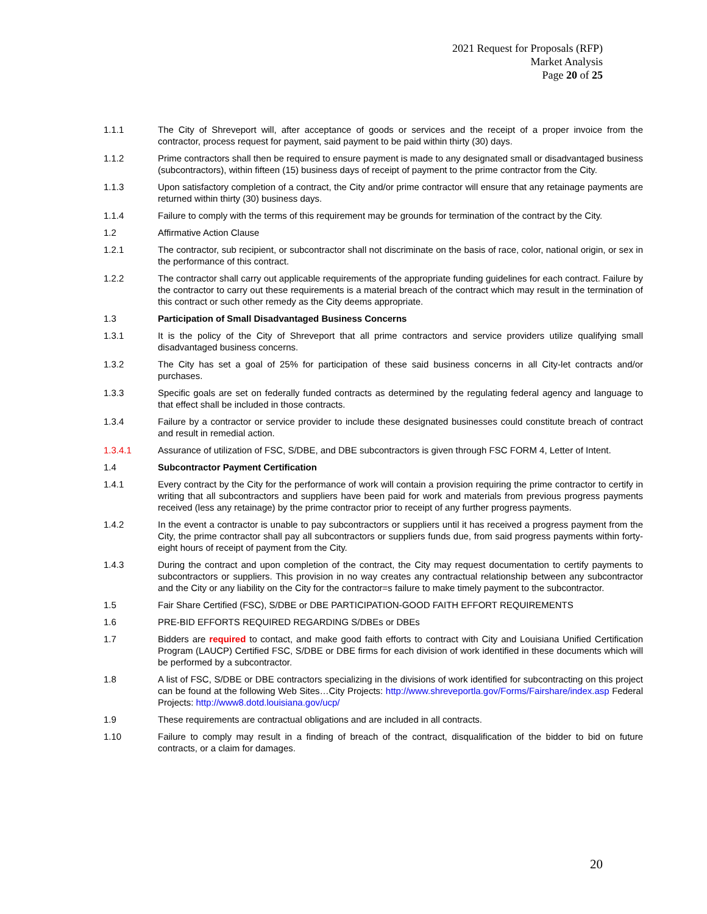2021 Request for Proposals (RFP)
Market Analysis
Page 20 of 25
1.1.1 The City of Shreveport will, after acceptance of goods or services and the receipt of a proper invoice from the contractor, process request for payment, said payment to be paid within thirty (30) days.
1.1.2 Prime contractors shall then be required to ensure payment is made to any designated small or disadvantaged business (subcontractors), within fifteen (15) business days of receipt of payment to the prime contractor from the City.
1.1.3 Upon satisfactory completion of a contract, the City and/or prime contractor will ensure that any retainage payments are returned within thirty (30) business days.
1.1.4 Failure to comply with the terms of this requirement may be grounds for termination of the contract by the City.
1.2 Affirmative Action Clause
1.2.1 The contractor, sub recipient, or subcontractor shall not discriminate on the basis of race, color, national origin, or sex in the performance of this contract.
1.2.2 The contractor shall carry out applicable requirements of the appropriate funding guidelines for each contract. Failure by the contractor to carry out these requirements is a material breach of the contract which may result in the termination of this contract or such other remedy as the City deems appropriate.
1.3 Participation of Small Disadvantaged Business Concerns
1.3.1 It is the policy of the City of Shreveport that all prime contractors and service providers utilize qualifying small disadvantaged business concerns.
1.3.2 The City has set a goal of 25% for participation of these said business concerns in all City-let contracts and/or purchases.
1.3.3 Specific goals are set on federally funded contracts as determined by the regulating federal agency and language to that effect shall be included in those contracts.
1.3.4 Failure by a contractor or service provider to include these designated businesses could constitute breach of contract and result in remedial action.
1.3.4.1 Assurance of utilization of FSC, S/DBE, and DBE subcontractors is given through FSC FORM 4, Letter of Intent.
1.4 Subcontractor Payment Certification
1.4.1 Every contract by the City for the performance of work will contain a provision requiring the prime contractor to certify in writing that all subcontractors and suppliers have been paid for work and materials from previous progress payments received (less any retainage) by the prime contractor prior to receipt of any further progress payments.
1.4.2 In the event a contractor is unable to pay subcontractors or suppliers until it has received a progress payment from the City, the prime contractor shall pay all subcontractors or suppliers funds due, from said progress payments within forty-eight hours of receipt of payment from the City.
1.4.3 During the contract and upon completion of the contract, the City may request documentation to certify payments to subcontractors or suppliers. This provision in no way creates any contractual relationship between any subcontractor and the City or any liability on the City for the contractor=s failure to make timely payment to the subcontractor.
1.5 Fair Share Certified (FSC), S/DBE or DBE PARTICIPATION-GOOD FAITH EFFORT REQUIREMENTS
1.6 PRE-BID EFFORTS REQUIRED REGARDING S/DBEs or DBEs
1.7 Bidders are required to contact, and make good faith efforts to contract with City and Louisiana Unified Certification Program (LAUCP) Certified FSC, S/DBE or DBE firms for each division of work identified in these documents which will be performed by a subcontractor.
1.8 A list of FSC, S/DBE or DBE contractors specializing in the divisions of work identified for subcontracting on this project can be found at the following Web Sites…City Projects: http://www.shreveportla.gov/Forms/Fairshare/index.asp Federal Projects: http://www8.dotd.louisiana.gov/ucp/
1.9 These requirements are contractual obligations and are included in all contracts.
1.10 Failure to comply may result in a finding of breach of the contract, disqualification of the bidder to bid on future contracts, or a claim for damages.
20